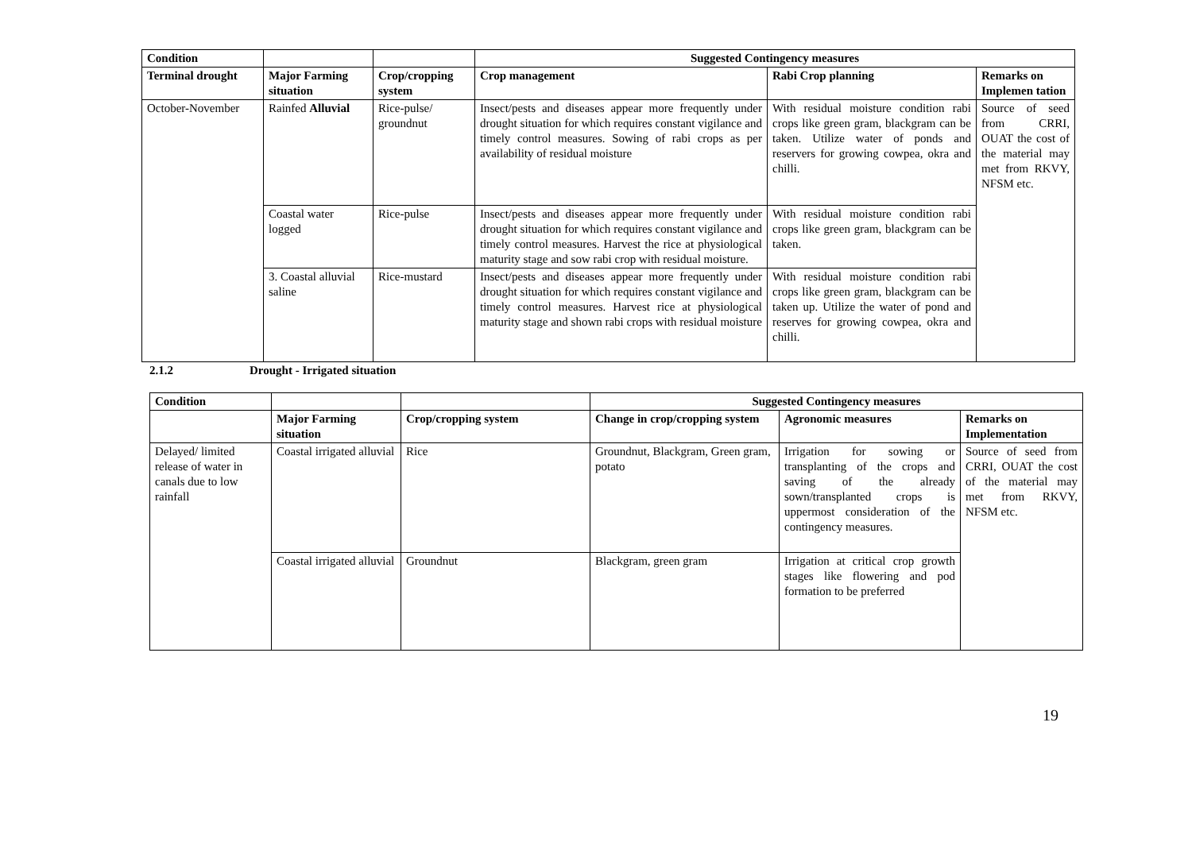| Condition | | | Suggested Contingency measures | | |
| --- | --- | --- | --- | --- | --- |
| Terminal drought | Major Farming situation | Crop/cropping system | Crop management | Rabi Crop planning | Remarks on Implemen tation |
| October-November | Rainfed Alluvial | Rice-pulse/ groundnut | Insect/pests and diseases appear more frequently under drought situation for which requires constant vigilance and timely control measures. Sowing of rabi crops as per availability of residual moisture | With residual moisture condition rabi crops like green gram, blackgram can be taken. Utilize water of ponds and reservers for growing cowpea, okra and chilli. | Source of seed from CRRI, OUAT the cost of the material may met from RKVY, NFSM etc. |
| | Coastal water logged | Rice-pulse | Insect/pests and diseases appear more frequently under drought situation for which requires constant vigilance and timely control measures. Harvest the rice at physiological maturity stage and sow rabi crop with residual moisture. | With residual moisture condition rabi crops like green gram, blackgram can be taken. | |
| | 3. Coastal alluvial saline | Rice-mustard | Insect/pests and diseases appear more frequently under drought situation for which requires constant vigilance and timely control measures. Harvest rice at physiological maturity stage and shown rabi crops with residual moisture | With residual moisture condition rabi crops like green gram, blackgram can be taken up. Utilize the water of pond and reserves for growing cowpea, okra and chilli. | |
2.1.2 Drought - Irrigated situation
| Condition | | | Suggested Contingency measures | | |
| --- | --- | --- | --- | --- | --- |
| | Major Farming situation | Crop/cropping system | Change in crop/cropping system | Agronomic measures | Remarks on Implementation |
| Delayed/ limited release of water in canals due to low rainfall | Coastal irrigated alluvial | Rice | Groundnut, Blackgram, Green gram, potato | Irrigation for sowing or transplanting of the crops and saving of the already sown/transplanted crops is uppermost consideration of the contingency measures. | Source of seed from CRRI, OUAT the cost of the material may met from RKVY, NFSM etc. |
| | Coastal irrigated alluvial | Groundnut | Blackgram, green gram | Irrigation at critical crop growth stages like flowering and pod formation to be preferred | |
19